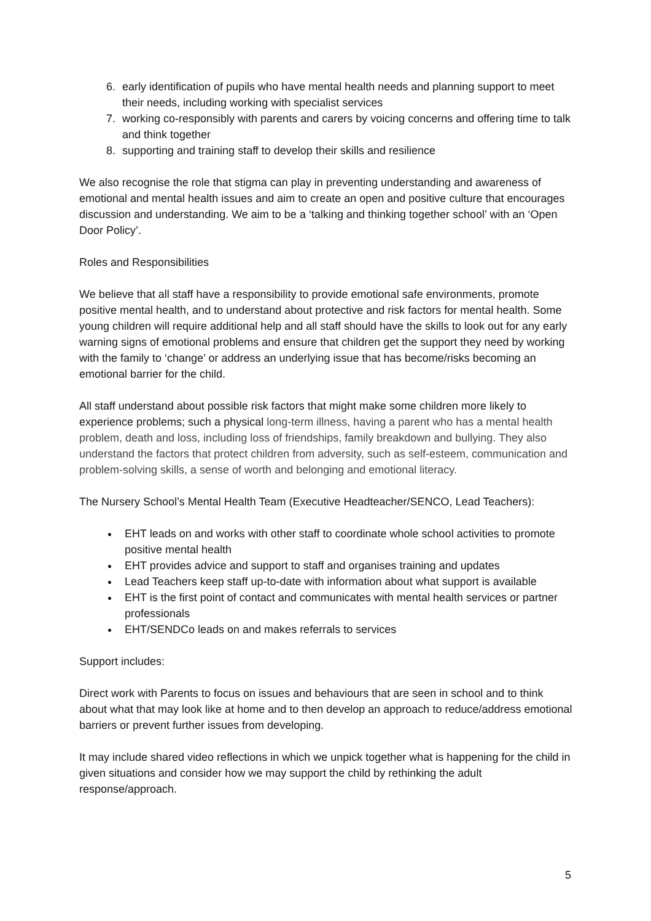6. early identification of pupils who have mental health needs and planning support to meet their needs, including working with specialist services
7. working co-responsibly with parents and carers by voicing concerns and offering time to talk and think together
8. supporting and training staff to develop their skills and resilience
We also recognise the role that stigma can play in preventing understanding and awareness of emotional and mental health issues and aim to create an open and positive culture that encourages discussion and understanding. We aim to be a ‘talking and thinking together school’ with an ‘Open Door Policy’.
Roles and Responsibilities
We believe that all staff have a responsibility to provide emotional safe environments, promote positive mental health, and to understand about protective and risk factors for mental health. Some young children will require additional help and all staff should have the skills to look out for any early warning signs of emotional problems and ensure that children get the support they need by working with the family to ‘change’ or address an underlying issue that has become/risks becoming an emotional barrier for the child.
All staff understand about possible risk factors that might make some children more likely to experience problems; such a physical long-term illness, having a parent who has a mental health problem, death and loss, including loss of friendships, family breakdown and bullying. They also understand the factors that protect children from adversity, such as self-esteem, communication and problem-solving skills, a sense of worth and belonging and emotional literacy.
The Nursery School’s Mental Health Team (Executive Headteacher/SENCO, Lead Teachers):
EHT leads on and works with other staff to coordinate whole school activities to promote positive mental health
EHT provides advice and support to staff and organises training and updates
Lead Teachers keep staff up-to-date with information about what support is available
EHT is the first point of contact and communicates with mental health services or partner professionals
EHT/SENDCo leads on and makes referrals to services
Support includes:
Direct work with Parents to focus on issues and behaviours that are seen in school and to think about what that may look like at home and to then develop an approach to reduce/address emotional barriers or prevent further issues from developing.
It may include shared video reflections in which we unpick together what is happening for the child in given situations and consider how we may support the child by rethinking the adult response/approach.
5